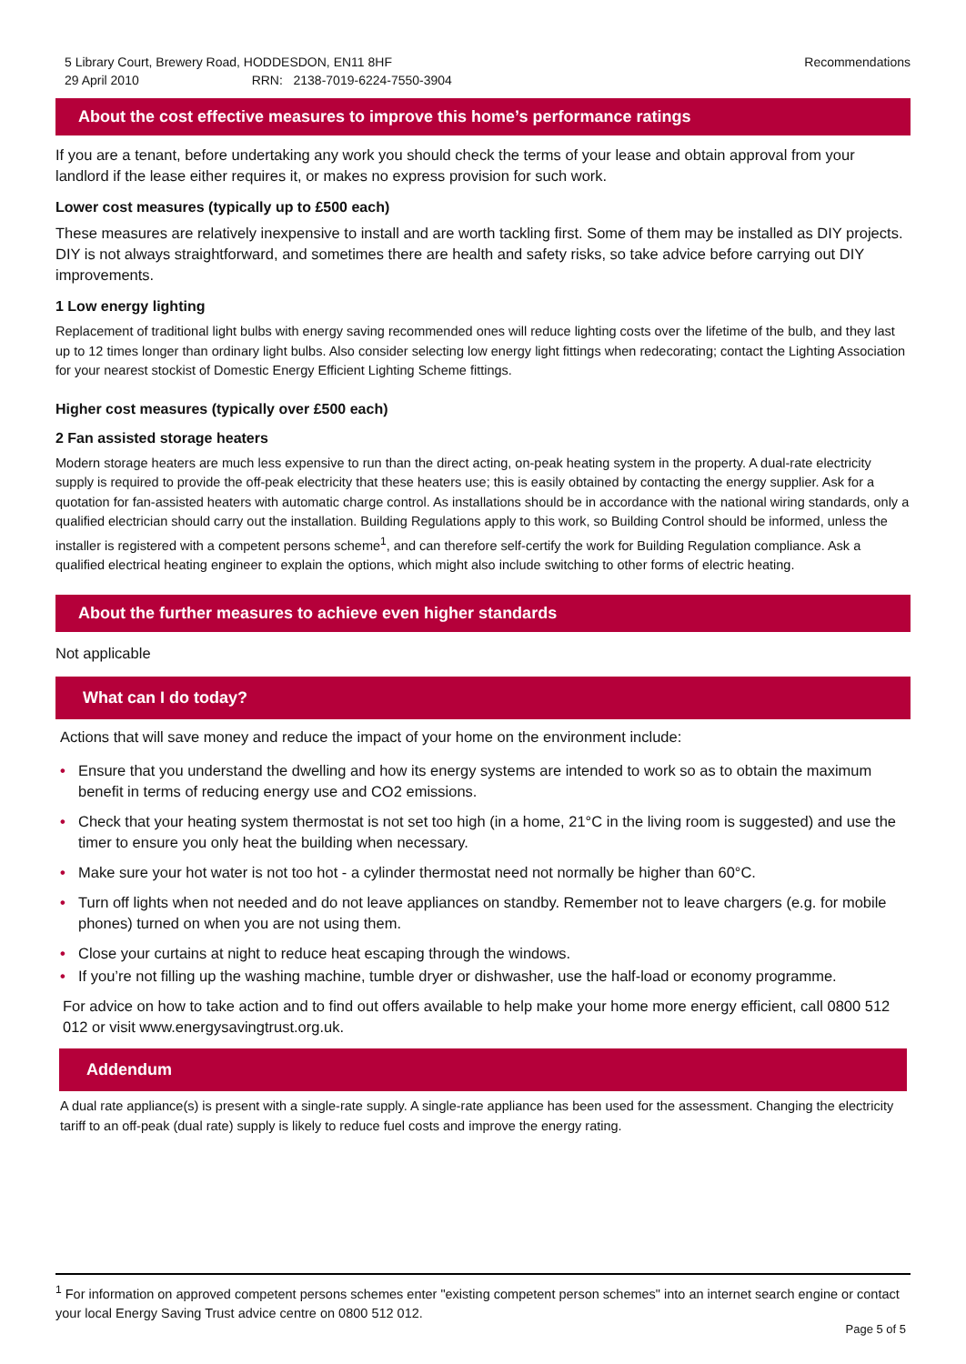5 Library Court, Brewery Road, HODDESDON, EN11 8HF
29 April 2010 RRN: 2138-7019-6224-7550-3904
Recommendations
About the cost effective measures to improve this home’s performance ratings
If you are a tenant, before undertaking any work you should check the terms of your lease and obtain approval from your landlord if the lease either requires it, or makes no express provision for such work.
Lower cost measures (typically up to £500 each)
These measures are relatively inexpensive to install and are worth tackling first. Some of them may be installed as DIY projects. DIY is not always straightforward, and sometimes there are health and safety risks, so take advice before carrying out DIY improvements.
1 Low energy lighting
Replacement of traditional light bulbs with energy saving recommended ones will reduce lighting costs over the lifetime of the bulb, and they last up to 12 times longer than ordinary light bulbs. Also consider selecting low energy light fittings when redecorating; contact the Lighting Association for your nearest stockist of Domestic Energy Efficient Lighting Scheme fittings.
Higher cost measures (typically over £500 each)
2 Fan assisted storage heaters
Modern storage heaters are much less expensive to run than the direct acting, on-peak heating system in the property. A dual-rate electricity supply is required to provide the off-peak electricity that these heaters use; this is easily obtained by contacting the energy supplier. Ask for a quotation for fan-assisted heaters with automatic charge control. As installations should be in accordance with the national wiring standards, only a qualified electrician should carry out the installation. Building Regulations apply to this work, so Building Control should be informed, unless the installer is registered with a competent persons scheme<sup>1</sup>, and can therefore self-certify the work for Building Regulation compliance. Ask a qualified electrical heating engineer to explain the options, which might also include switching to other forms of electric heating.
About the further measures to achieve even higher standards
Not applicable
What can I do today?
Actions that will save money and reduce the impact of your home on the environment include:
• Ensure that you understand the dwelling and how its energy systems are intended to work so as to obtain the maximum benefit in terms of reducing energy use and CO2 emissions.
• Check that your heating system thermostat is not set too high (in a home, 21°C in the living room is suggested) and use the timer to ensure you only heat the building when necessary.
• Make sure your hot water is not too hot - a cylinder thermostat need not normally be higher than 60°C.
• Turn off lights when not needed and do not leave appliances on standby. Remember not to leave chargers (e.g. for mobile phones) turned on when you are not using them.
• Close your curtains at night to reduce heat escaping through the windows.
• If you’re not filling up the washing machine, tumble dryer or dishwasher, use the half-load or economy programme.
For advice on how to take action and to find out offers available to help make your home more energy efficient, call 0800 512 012 or visit www.energysavingtrust.org.uk.
Addendum
A dual rate appliance(s) is present with a single-rate supply. A single-rate appliance has been used for the assessment. Changing the electricity tariff to an off-peak (dual rate) supply is likely to reduce fuel costs and improve the energy rating.
<sup>1</sup> For information on approved competent persons schemes enter "existing competent person schemes" into an internet search engine or contact your local Energy Saving Trust advice centre on 0800 512 012.
Page 5 of 5